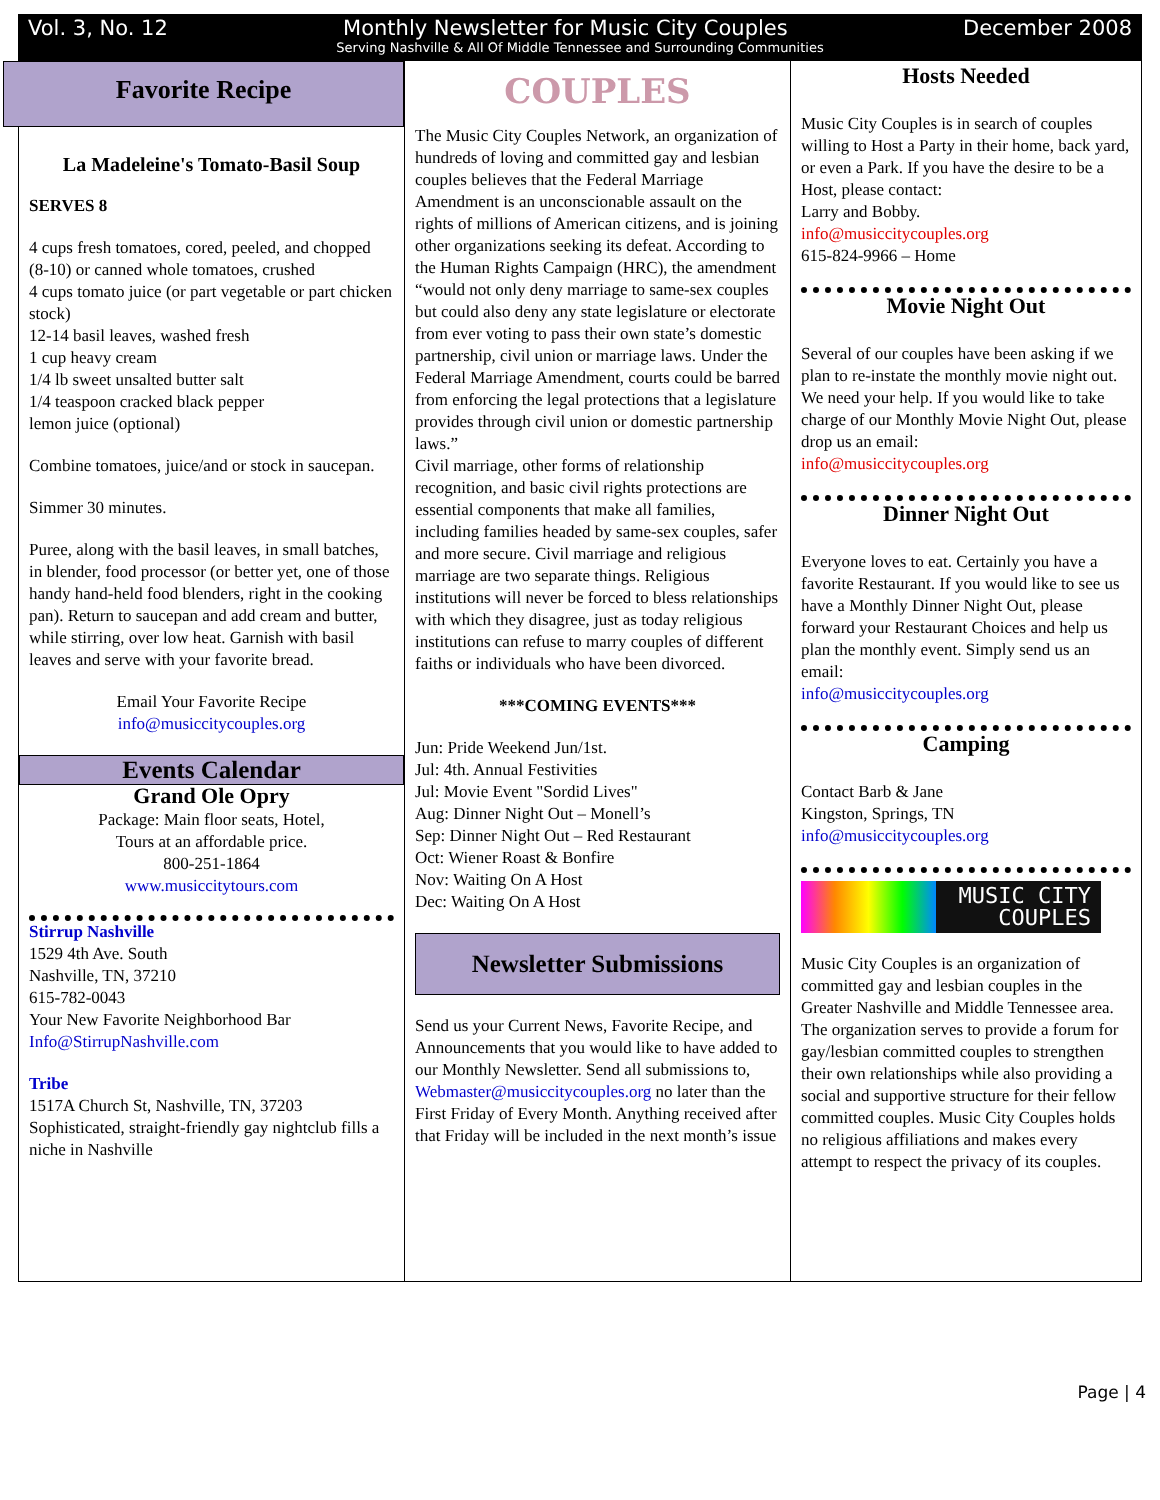Vol. 3, No. 12 Monthly Newsletter for Music City Couples December 2008
Serving Nashville & All Of Middle Tennessee and Surrounding Communities
Favorite Recipe
La Madeleine's Tomato-Basil Soup
SERVES 8
4 cups fresh tomatoes, cored, peeled, and chopped (8-10) or canned whole tomatoes, crushed
4 cups tomato juice (or part vegetable or part chicken stock)
12-14 basil leaves, washed fresh
1 cup heavy cream
1/4 lb sweet unsalted butter salt
1/4 teaspoon cracked black pepper
lemon juice (optional)
Combine tomatoes, juice/and or stock in saucepan.
Simmer 30 minutes.
Puree, along with the basil leaves, in small batches, in blender, food processor (or better yet, one of those handy hand-held food blenders, right in the cooking pan). Return to saucepan and add cream and butter, while stirring, over low heat. Garnish with basil leaves and serve with your favorite bread.
Email Your Favorite Recipe
info@musiccitycouples.org
Events Calendar
Grand Ole Opry
Package: Main floor seats, Hotel,
Tours at an affordable price.
800-251-1864
www.musiccitytours.com
Stirrup Nashville
1529 4th Ave. South
Nashville, TN, 37210
615-782-0043
Your New Favorite Neighborhood Bar
Info@StirrupNashville.com
Tribe
1517A Church St, Nashville, TN, 37203
Sophisticated, straight-friendly gay nightclub fills a niche in Nashville
COUPLES
The Music City Couples Network, an organization of hundreds of loving and committed gay and lesbian couples believes that the Federal Marriage Amendment is an unconscionable assault on the rights of millions of American citizens, and is joining other organizations seeking its defeat. According to the Human Rights Campaign (HRC), the amendment “would not only deny marriage to same-sex couples but could also deny any state legislature or electorate from ever voting to pass their own state’s domestic partnership, civil union or marriage laws. Under the Federal Marriage Amendment, courts could be barred from enforcing the legal protections that a legislature provides through civil union or domestic partnership laws.”
Civil marriage, other forms of relationship recognition, and basic civil rights protections are essential components that make all families, including families headed by same-sex couples, safer and more secure. Civil marriage and religious marriage are two separate things. Religious institutions will never be forced to bless relationships with which they disagree, just as today religious institutions can refuse to marry couples of different faiths or individuals who have been divorced.
***COMING EVENTS***
Jun: Pride Weekend Jun/1st.
Jul: 4th. Annual Festivities
Jul: Movie Event "Sordid Lives"
Aug: Dinner Night Out – Monell’s
Sep: Dinner Night Out – Red Restaurant
Oct: Wiener Roast & Bonfire
Nov: Waiting On A Host
Dec: Waiting On A Host
Newsletter Submissions
Send us your Current News, Favorite Recipe, and Announcements that you would like to have added to our Monthly Newsletter. Send all submissions to,
Webmaster@musiccitycouples.org no later than the First Friday of Every Month. Anything received after that Friday will be included in the next month’s issue
Hosts Needed
Music City Couples is in search of couples willing to Host a Party in their home, back yard, or even a Park. If you have the desire to be a Host, please contact:
Larry and Bobby.
info@musiccitycouples.org
615-824-9966 – Home
Movie Night Out
Several of our couples have been asking if we plan to re-instate the monthly movie night out. We need your help. If you would like to take charge of our Monthly Movie Night Out, please drop us an email:
info@musiccitycouples.org
Dinner Night Out
Everyone loves to eat. Certainly you have a favorite Restaurant. If you would like to see us have a Monthly Dinner Night Out, please forward your Restaurant Choices and help us plan the monthly event. Simply send us an email:
info@musiccitycouples.org
Camping
Contact Barb & Jane
Kingston, Springs, TN
info@musiccitycouples.org
MUSIC CITY
COUPLES
Music City Couples is an organization of committed gay and lesbian couples in the Greater Nashville and Middle Tennessee area. The organization serves to provide a forum for gay/lesbian committed couples to strengthen their own relationships while also providing a social and supportive structure for their fellow committed couples. Music City Couples holds no religious affiliations and makes every attempt to respect the privacy of its couples.
Page | 4